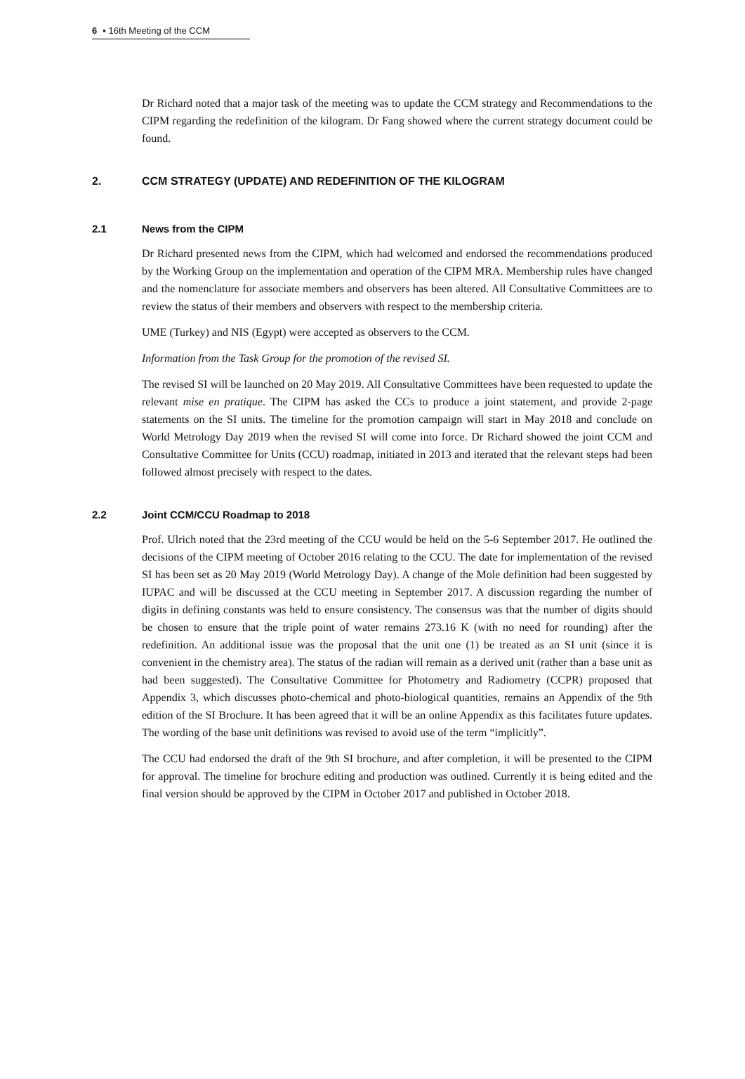6 ▪ 16th Meeting of the CCM
Dr Richard noted that a major task of the meeting was to update the CCM strategy and Recommendations to the CIPM regarding the redefinition of the kilogram. Dr Fang showed where the current strategy document could be found.
2. CCM STRATEGY (UPDATE) AND REDEFINITION OF THE KILOGRAM
2.1 News from the CIPM
Dr Richard presented news from the CIPM, which had welcomed and endorsed the recommendations produced by the Working Group on the implementation and operation of the CIPM MRA. Membership rules have changed and the nomenclature for associate members and observers has been altered. All Consultative Committees are to review the status of their members and observers with respect to the membership criteria.
UME (Turkey) and NIS (Egypt) were accepted as observers to the CCM.
Information from the Task Group for the promotion of the revised SI.
The revised SI will be launched on 20 May 2019. All Consultative Committees have been requested to update the relevant mise en pratique. The CIPM has asked the CCs to produce a joint statement, and provide 2-page statements on the SI units. The timeline for the promotion campaign will start in May 2018 and conclude on World Metrology Day 2019 when the revised SI will come into force. Dr Richard showed the joint CCM and Consultative Committee for Units (CCU) roadmap, initiated in 2013 and iterated that the relevant steps had been followed almost precisely with respect to the dates.
2.2 Joint CCM/CCU Roadmap to 2018
Prof. Ulrich noted that the 23rd meeting of the CCU would be held on the 5-6 September 2017. He outlined the decisions of the CIPM meeting of October 2016 relating to the CCU. The date for implementation of the revised SI has been set as 20 May 2019 (World Metrology Day). A change of the Mole definition had been suggested by IUPAC and will be discussed at the CCU meeting in September 2017. A discussion regarding the number of digits in defining constants was held to ensure consistency. The consensus was that the number of digits should be chosen to ensure that the triple point of water remains 273.16 K (with no need for rounding) after the redefinition. An additional issue was the proposal that the unit one (1) be treated as an SI unit (since it is convenient in the chemistry area). The status of the radian will remain as a derived unit (rather than a base unit as had been suggested). The Consultative Committee for Photometry and Radiometry (CCPR) proposed that Appendix 3, which discusses photo-chemical and photo-biological quantities, remains an Appendix of the 9th edition of the SI Brochure. It has been agreed that it will be an online Appendix as this facilitates future updates. The wording of the base unit definitions was revised to avoid use of the term “implicitly”.
The CCU had endorsed the draft of the 9th SI brochure, and after completion, it will be presented to the CIPM for approval. The timeline for brochure editing and production was outlined. Currently it is being edited and the final version should be approved by the CIPM in October 2017 and published in October 2018.